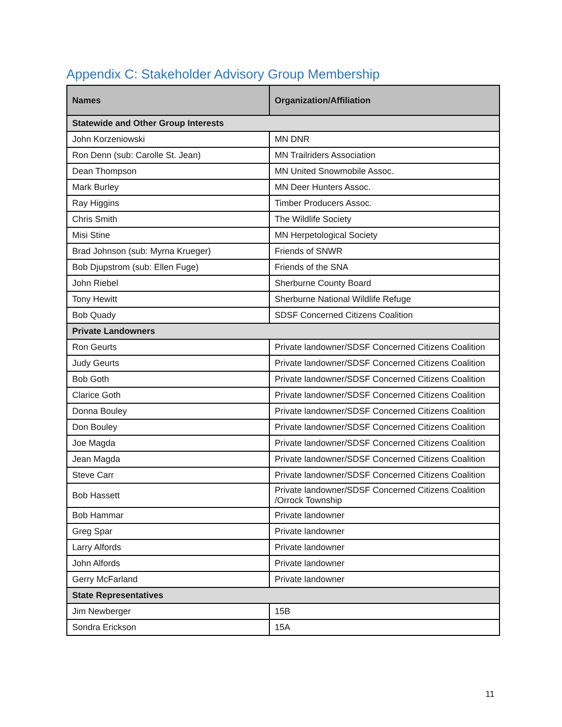Appendix C: Stakeholder Advisory Group Membership
| Names | Organization/Affiliation |
| --- | --- |
| Statewide and Other Group Interests | |
| John Korzeniowski | MN DNR |
| Ron Denn (sub: Carolle St. Jean) | MN Trailriders Association |
| Dean Thompson | MN United Snowmobile Assoc. |
| Mark Burley | MN Deer Hunters Assoc. |
| Ray Higgins | Timber Producers Assoc. |
| Chris Smith | The Wildlife Society |
| Misi Stine | MN Herpetological Society |
| Brad Johnson (sub: Myrna Krueger) | Friends of SNWR |
| Bob Djupstrom (sub: Ellen Fuge) | Friends of the SNA |
| John Riebel | Sherburne County Board |
| Tony Hewitt | Sherburne National Wildlife Refuge |
| Bob Quady | SDSF Concerned Citizens Coalition |
| Private Landowners | |
| Ron Geurts | Private landowner/SDSF Concerned Citizens Coalition |
| Judy Geurts | Private landowner/SDSF Concerned Citizens Coalition |
| Bob Goth | Private landowner/SDSF Concerned Citizens Coalition |
| Clarice Goth | Private landowner/SDSF Concerned Citizens Coalition |
| Donna Bouley | Private landowner/SDSF Concerned Citizens Coalition |
| Don Bouley | Private landowner/SDSF Concerned Citizens Coalition |
| Joe Magda | Private landowner/SDSF Concerned Citizens Coalition |
| Jean Magda | Private landowner/SDSF Concerned Citizens Coalition |
| Steve Carr | Private landowner/SDSF Concerned Citizens Coalition |
| Bob Hassett | Private landowner/SDSF Concerned Citizens Coalition /Orrock Township |
| Bob Hammar | Private landowner |
| Greg Spar | Private landowner |
| Larry Alfords | Private landowner |
| John Alfords | Private landowner |
| Gerry McFarland | Private landowner |
| State Representatives | |
| Jim Newberger | 15B |
| Sondra Erickson | 15A |
11